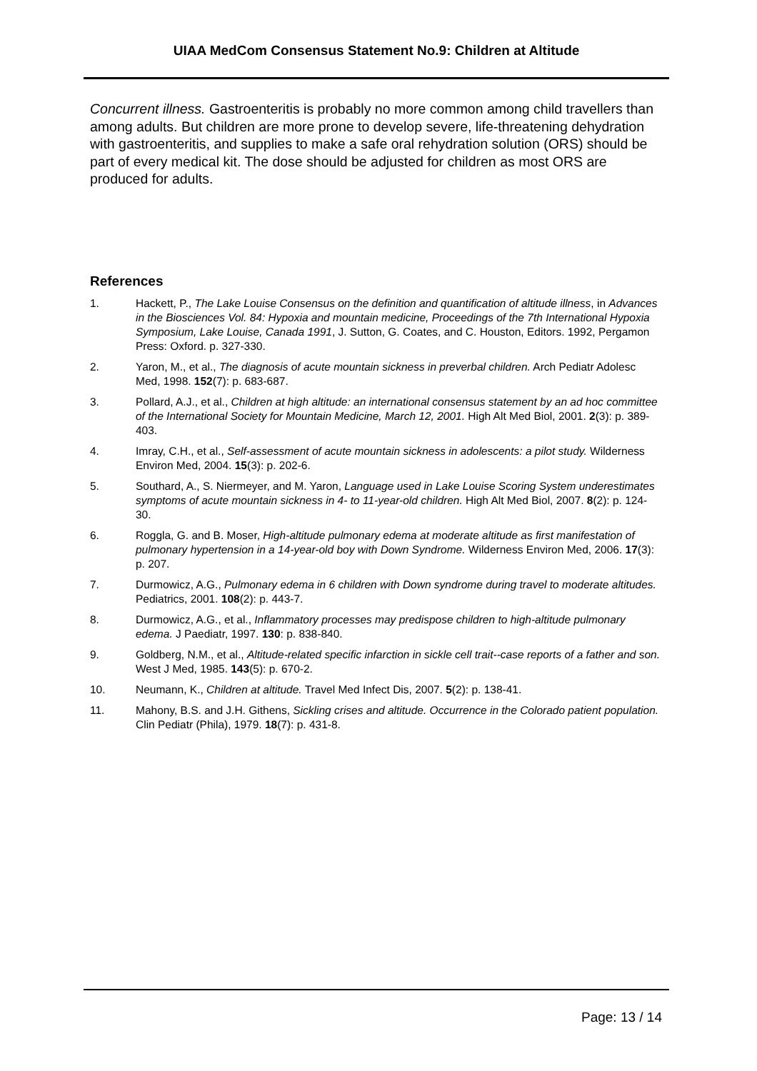UIAA MedCom Consensus Statement No.9: Children at Altitude
Concurrent illness. Gastroenteritis is probably no more common among child travellers than among adults. But children are more prone to develop severe, life-threatening dehydration with gastroenteritis, and supplies to make a safe oral rehydration solution (ORS) should be part of every medical kit. The dose should be adjusted for children as most ORS are produced for adults.
References
1. Hackett, P., The Lake Louise Consensus on the definition and quantification of altitude illness, in Advances in the Biosciences Vol. 84: Hypoxia and mountain medicine, Proceedings of the 7th International Hypoxia Symposium, Lake Louise, Canada 1991, J. Sutton, G. Coates, and C. Houston, Editors. 1992, Pergamon Press: Oxford. p. 327-330.
2. Yaron, M., et al., The diagnosis of acute mountain sickness in preverbal children. Arch Pediatr Adolesc Med, 1998. 152(7): p. 683-687.
3. Pollard, A.J., et al., Children at high altitude: an international consensus statement by an ad hoc committee of the International Society for Mountain Medicine, March 12, 2001. High Alt Med Biol, 2001. 2(3): p. 389-403.
4. Imray, C.H., et al., Self-assessment of acute mountain sickness in adolescents: a pilot study. Wilderness Environ Med, 2004. 15(3): p. 202-6.
5. Southard, A., S. Niermeyer, and M. Yaron, Language used in Lake Louise Scoring System underestimates symptoms of acute mountain sickness in 4- to 11-year-old children. High Alt Med Biol, 2007. 8(2): p. 124-30.
6. Roggla, G. and B. Moser, High-altitude pulmonary edema at moderate altitude as first manifestation of pulmonary hypertension in a 14-year-old boy with Down Syndrome. Wilderness Environ Med, 2006. 17(3): p. 207.
7. Durmowicz, A.G., Pulmonary edema in 6 children with Down syndrome during travel to moderate altitudes. Pediatrics, 2001. 108(2): p. 443-7.
8. Durmowicz, A.G., et al., Inflammatory processes may predispose children to high-altitude pulmonary edema. J Paediatr, 1997. 130: p. 838-840.
9. Goldberg, N.M., et al., Altitude-related specific infarction in sickle cell trait--case reports of a father and son. West J Med, 1985. 143(5): p. 670-2.
10. Neumann, K., Children at altitude. Travel Med Infect Dis, 2007. 5(2): p. 138-41.
11. Mahony, B.S. and J.H. Githens, Sickling crises and altitude. Occurrence in the Colorado patient population. Clin Pediatr (Phila), 1979. 18(7): p. 431-8.
Page: 13 / 14